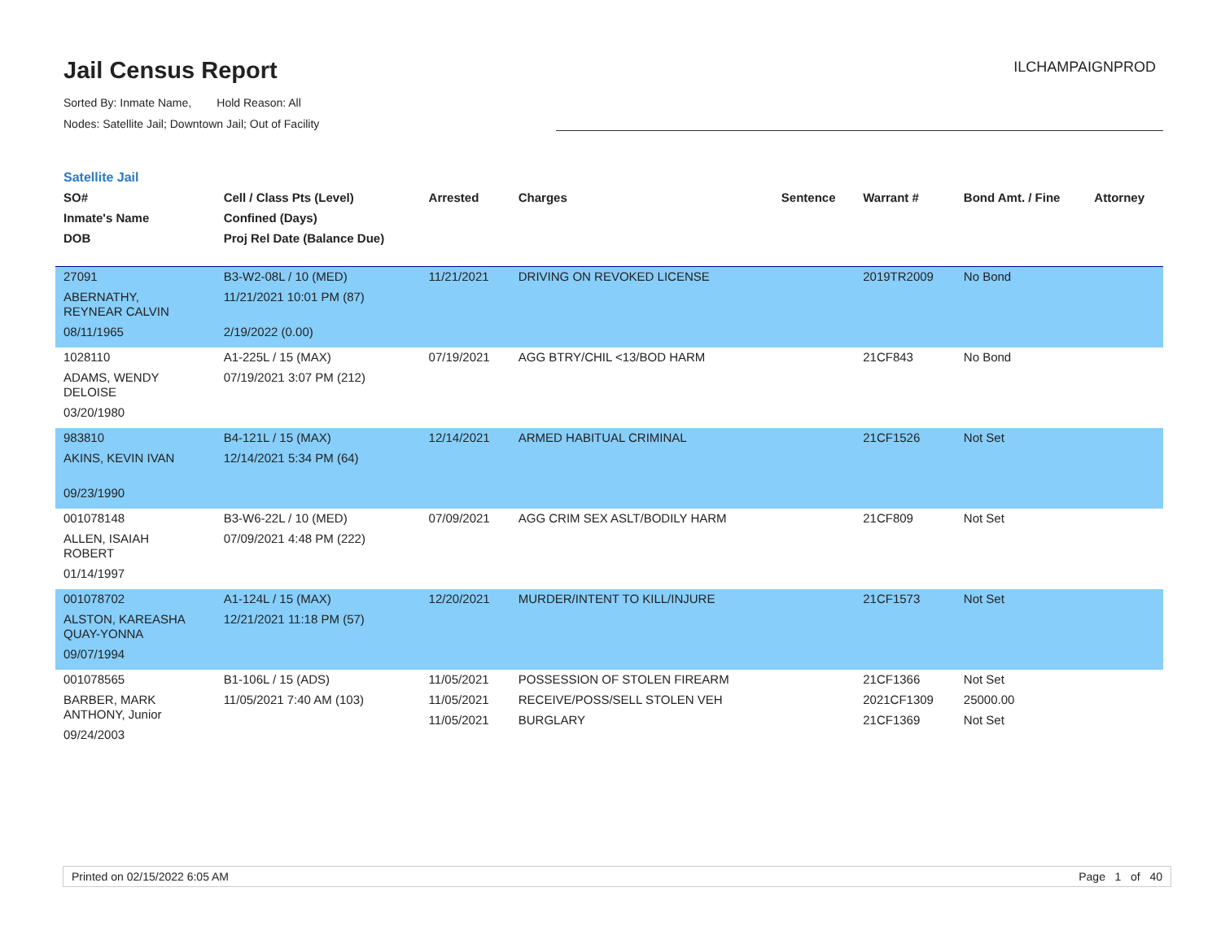Jail Census Report
ILCHAMPAIGNPROD
Sorted By: Inmate Name, Hold Reason: All
Nodes: Satellite Jail; Downtown Jail; Out of Facility
Satellite Jail
| SO# Inmate's Name DOB | Cell / Class Pts (Level) Confined (Days) Proj Rel Date (Balance Due) | Arrested | Charges | Sentence | Warrant # | Bond Amt. / Fine | Attorney |
| --- | --- | --- | --- | --- | --- | --- | --- |
| 27091 ABERNATHY, REYNEAR CALVIN 08/11/1965 | B3-W2-08L / 10 (MED) 11/21/2021 10:01 PM (87) 2/19/2022 (0.00) | 11/21/2021 | DRIVING ON REVOKED LICENSE | | 2019TR2009 | No Bond | |
| 1028110 ADAMS, WENDY DELOISE 03/20/1980 | A1-225L / 15 (MAX) 07/19/2021 3:07 PM (212) | 07/19/2021 | AGG BTRY/CHIL <13/BOD HARM | | 21CF843 | No Bond | |
| 983810 AKINS, KEVIN IVAN 09/23/1990 | B4-121L / 15 (MAX) 12/14/2021 5:34 PM (64) | 12/14/2021 | ARMED HABITUAL CRIMINAL | | 21CF1526 | Not Set | |
| 001078148 ALLEN, ISAIAH ROBERT 01/14/1997 | B3-W6-22L / 10 (MED) 07/09/2021 4:48 PM (222) | 07/09/2021 | AGG CRIM SEX ASLT/BODILY HARM | | 21CF809 | Not Set | |
| 001078702 ALSTON, KAREASHA QUAY-YONNA 09/07/1994 | A1-124L / 15 (MAX) 12/21/2021 11:18 PM (57) | 12/20/2021 | MURDER/INTENT TO KILL/INJURE | | 21CF1573 | Not Set | |
| 001078565 BARBER, MARK ANTHONY, Junior 09/24/2003 | B1-106L / 15 (ADS) 11/05/2021 7:40 AM (103) | 11/05/2021 11/05/2021 11/05/2021 | POSSESSION OF STOLEN FIREARM RECEIVE/POSS/SELL STOLEN VEH BURGLARY | | 21CF1366 2021CF1309 21CF1369 | Not Set 25000.00 Not Set | |
Printed on 02/15/2022 6:05 AM Page 1 of 40